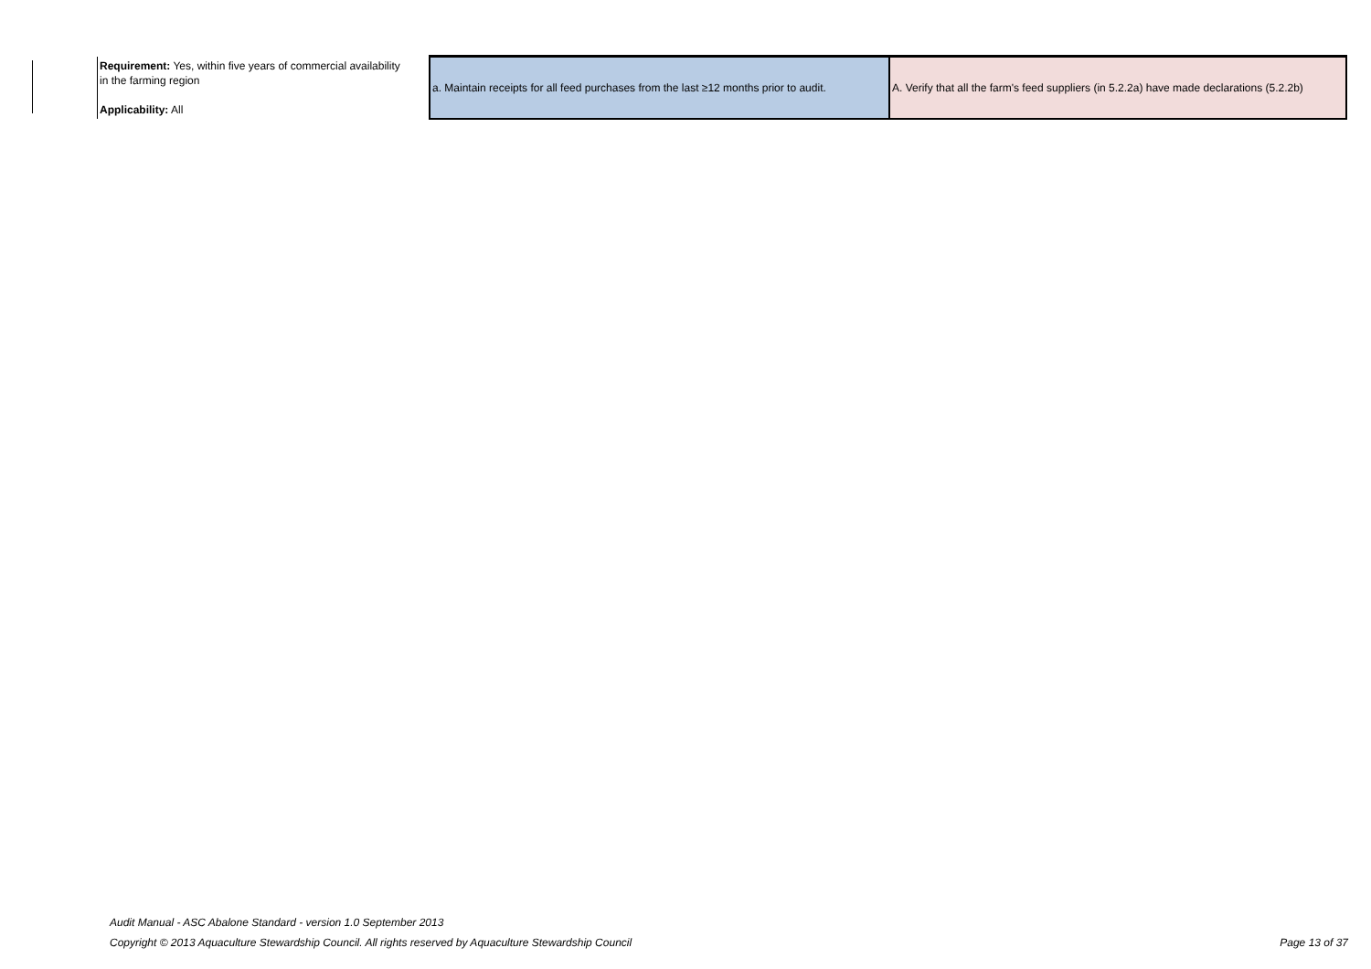| Requirement: Yes, within five years of commercial availability in the farming region Applicability: All | a. Maintain receipts for all feed purchases from the last ≥12 months prior to audit. | A. Verify that all the farm's feed suppliers (in 5.2.2a) have made declarations (5.2.2b) |
Audit Manual - ASC Abalone Standard - version 1.0 September 2013
Copyright © 2013 Aquaculture Stewardship Council. All rights reserved by Aquaculture Stewardship Council Page 13 of 37